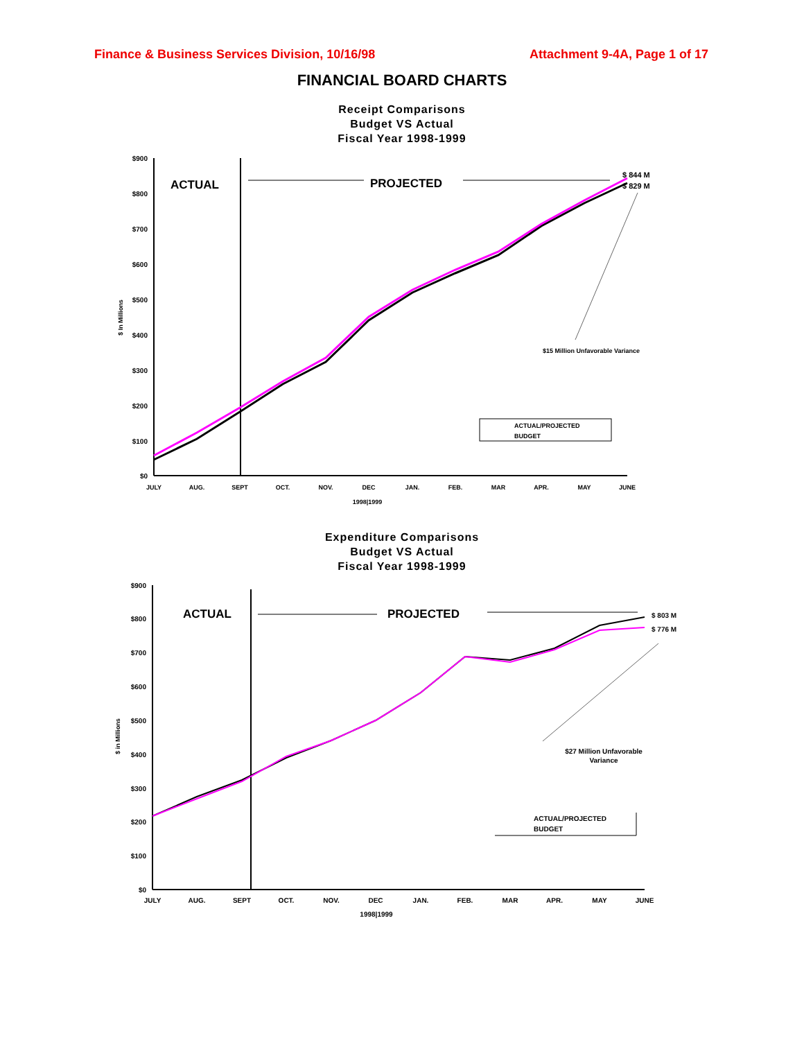Finance & Business Services Division, 10/16/98 Attachment 9-4A, Page 1 of 17
FINANCIAL BOARD CHARTS
Receipt Comparisons
Budget VS Actual
Fiscal Year 1998-1999
$900
$800
$700
$600
$500
$400
$300
$200
$100
$0
$ In Millions
ACTUAL
PROJECTED
$ 844 M
$ 829 M
$15 Million Unfavorable Variance
ACTUAL/PROJECTED
BUDGET
JULY
AUG.
SEPT
OCT.
NOV.
DEC
JAN.
FEB.
MAR
APR.
MAY
JUNE
1998|1999
Expenditure Comparisons
Budget VS Actual
Fiscal Year 1998-1999
$900
$800
$700
$600
$500
$400
$300
$200
$100
$0
$ in Millions
ACTUAL
PROJECTED
$ 803 M
$ 776 M
$27 Million Unfavorable
Variance
ACTUAL/PROJECTED
BUDGET
JULY
AUG.
SEPT
OCT.
NOV.
DEC
JAN.
FEB.
MAR
APR.
MAY
JUNE
1998|1999